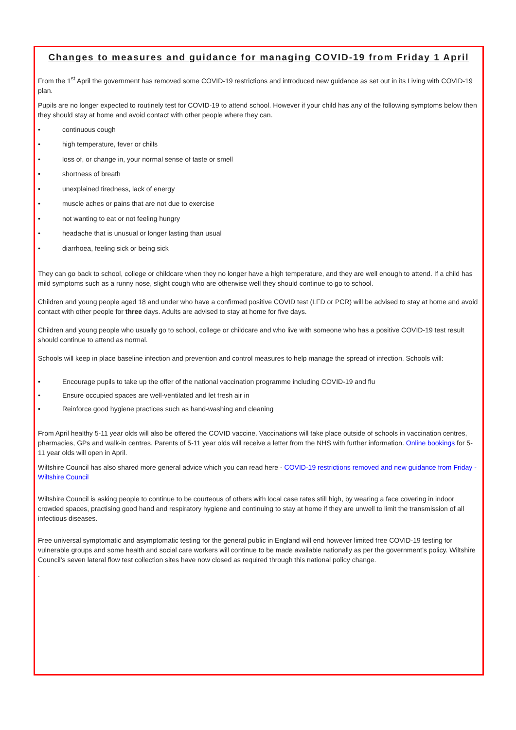Changes to measures and guidance for managing COVID-19 from Friday 1 April
From the 1<sup>st</sup> April the government has removed some COVID-19 restrictions and introduced new guidance as set out in its Living with COVID-19 plan.
Pupils are no longer expected to routinely test for COVID-19 to attend school. However if your child has any of the following symptoms below then they should stay at home and avoid contact with other people where they can.
• continuous cough
• high temperature, fever or chills
• loss of, or change in, your normal sense of taste or smell
• shortness of breath
• unexplained tiredness, lack of energy
• muscle aches or pains that are not due to exercise
• not wanting to eat or not feeling hungry
• headache that is unusual or longer lasting than usual
• diarrhoea, feeling sick or being sick
They can go back to school, college or childcare when they no longer have a high temperature, and they are well enough to attend. If a child has mild symptoms such as a runny nose, slight cough who are otherwise well they should continue to go to school.
Children and young people aged 18 and under who have a confirmed positive COVID test (LFD or PCR) will be advised to stay at home and avoid contact with other people for three days. Adults are advised to stay at home for five days.
Children and young people who usually go to school, college or childcare and who live with someone who has a positive COVID-19 test result should continue to attend as normal.
Schools will keep in place baseline infection and prevention and control measures to help manage the spread of infection. Schools will:
• Encourage pupils to take up the offer of the national vaccination programme including COVID-19 and flu
• Ensure occupied spaces are well-ventilated and let fresh air in
• Reinforce good hygiene practices such as hand-washing and cleaning
From April healthy 5-11 year olds will also be offered the COVID vaccine. Vaccinations will take place outside of schools in vaccination centres, pharmacies, GPs and walk-in centres. Parents of 5-11 year olds will receive a letter from the NHS with further information. Online bookings for 5-11 year olds will open in April.
Wiltshire Council has also shared more general advice which you can read here - COVID-19 restrictions removed and new guidance from Friday - Wiltshire Council
Wiltshire Council is asking people to continue to be courteous of others with local case rates still high, by wearing a face covering in indoor crowded spaces, practising good hand and respiratory hygiene and continuing to stay at home if they are unwell to limit the transmission of all infectious diseases.
Free universal symptomatic and asymptomatic testing for the general public in England will end however limited free COVID-19 testing for vulnerable groups and some health and social care workers will continue to be made available nationally as per the government’s policy. Wiltshire Council’s seven lateral flow test collection sites have now closed as required through this national policy change.
.